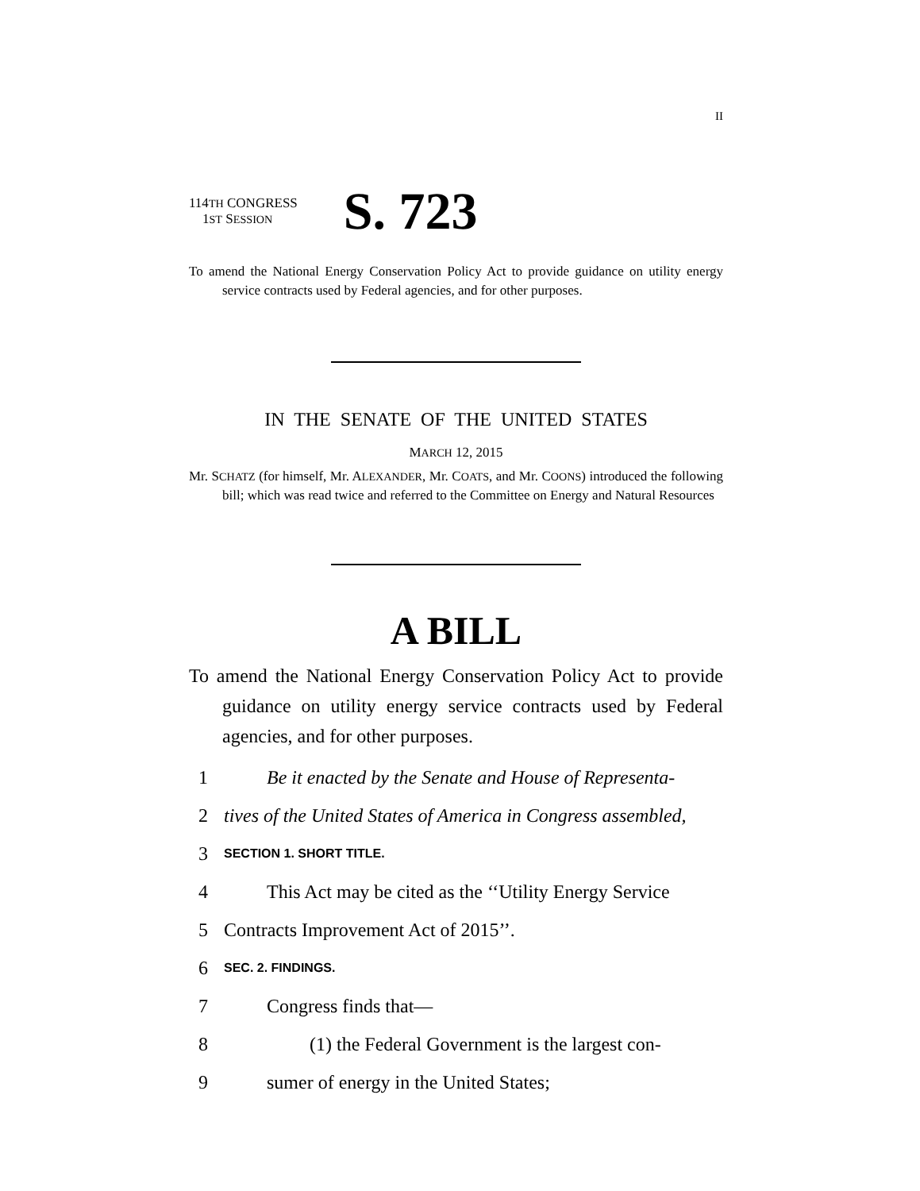II
114TH CONGRESS
1ST SESSION
S. 723
To amend the National Energy Conservation Policy Act to provide guidance on utility energy service contracts used by Federal agencies, and for other purposes.
IN THE SENATE OF THE UNITED STATES
MARCH 12, 2015
Mr. SCHATZ (for himself, Mr. ALEXANDER, Mr. COATS, and Mr. COONS) introduced the following bill; which was read twice and referred to the Committee on Energy and Natural Resources
A BILL
To amend the National Energy Conservation Policy Act to provide guidance on utility energy service contracts used by Federal agencies, and for other purposes.
1 Be it enacted by the Senate and House of Representa-
2 tives of the United States of America in Congress assembled,
3 SECTION 1. SHORT TITLE.
4 This Act may be cited as the ‘‘Utility Energy Service
5 Contracts Improvement Act of 2015’’.
6 SEC. 2. FINDINGS.
7 Congress finds that—
8 (1) the Federal Government is the largest con-
9 sumer of energy in the United States;